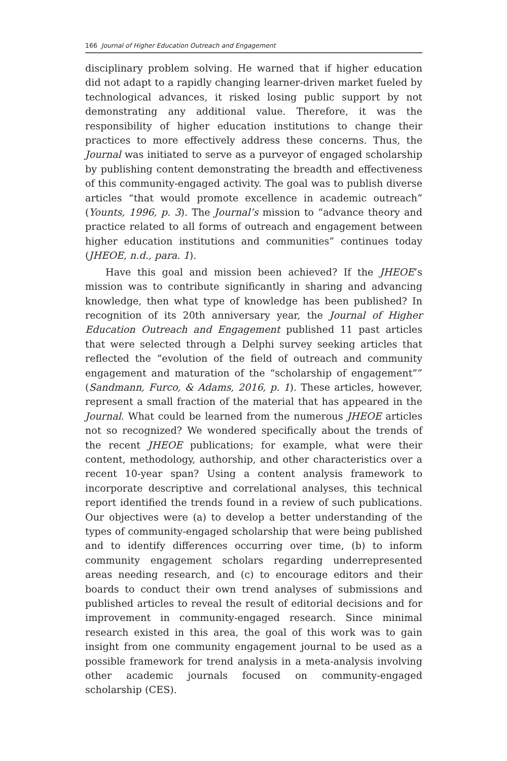166 Journal of Higher Education Outreach and Engagement
disciplinary problem solving. He warned that if higher education did not adapt to a rapidly changing learner-driven market fueled by technological advances, it risked losing public support by not demonstrating any additional value. Therefore, it was the responsibility of higher education institutions to change their practices to more effectively address these concerns. Thus, the Journal was initiated to serve as a purveyor of engaged scholarship by publishing content demonstrating the breadth and effectiveness of this community-engaged activity. The goal was to publish diverse articles “that would promote excellence in academic outreach” (Younts, 1996, p. 3). The Journal’s mission to “advance theory and practice related to all forms of outreach and engagement between higher education institutions and communities” continues today (JHEOE, n.d., para. 1).
Have this goal and mission been achieved? If the JHEOE’s mission was to contribute significantly in sharing and advancing knowledge, then what type of knowledge has been published? In recognition of its 20th anniversary year, the Journal of Higher Education Outreach and Engagement published 11 past articles that were selected through a Delphi survey seeking articles that reflected the “evolution of the field of outreach and community engagement and maturation of the “scholarship of engagement”” (Sandmann, Furco, & Adams, 2016, p. 1). These articles, however, represent a small fraction of the material that has appeared in the Journal. What could be learned from the numerous JHEOE articles not so recognized? We wondered specifically about the trends of the recent JHEOE publications; for example, what were their content, methodology, authorship, and other characteristics over a recent 10-year span? Using a content analysis framework to incorporate descriptive and correlational analyses, this technical report identified the trends found in a review of such publications. Our objectives were (a) to develop a better understanding of the types of community-engaged scholarship that were being published and to identify differences occurring over time, (b) to inform community engagement scholars regarding underrepresented areas needing research, and (c) to encourage editors and their boards to conduct their own trend analyses of submissions and published articles to reveal the result of editorial decisions and for improvement in community-engaged research. Since minimal research existed in this area, the goal of this work was to gain insight from one community engagement journal to be used as a possible framework for trend analysis in a meta-analysis involving other academic journals focused on community-engaged scholarship (CES).